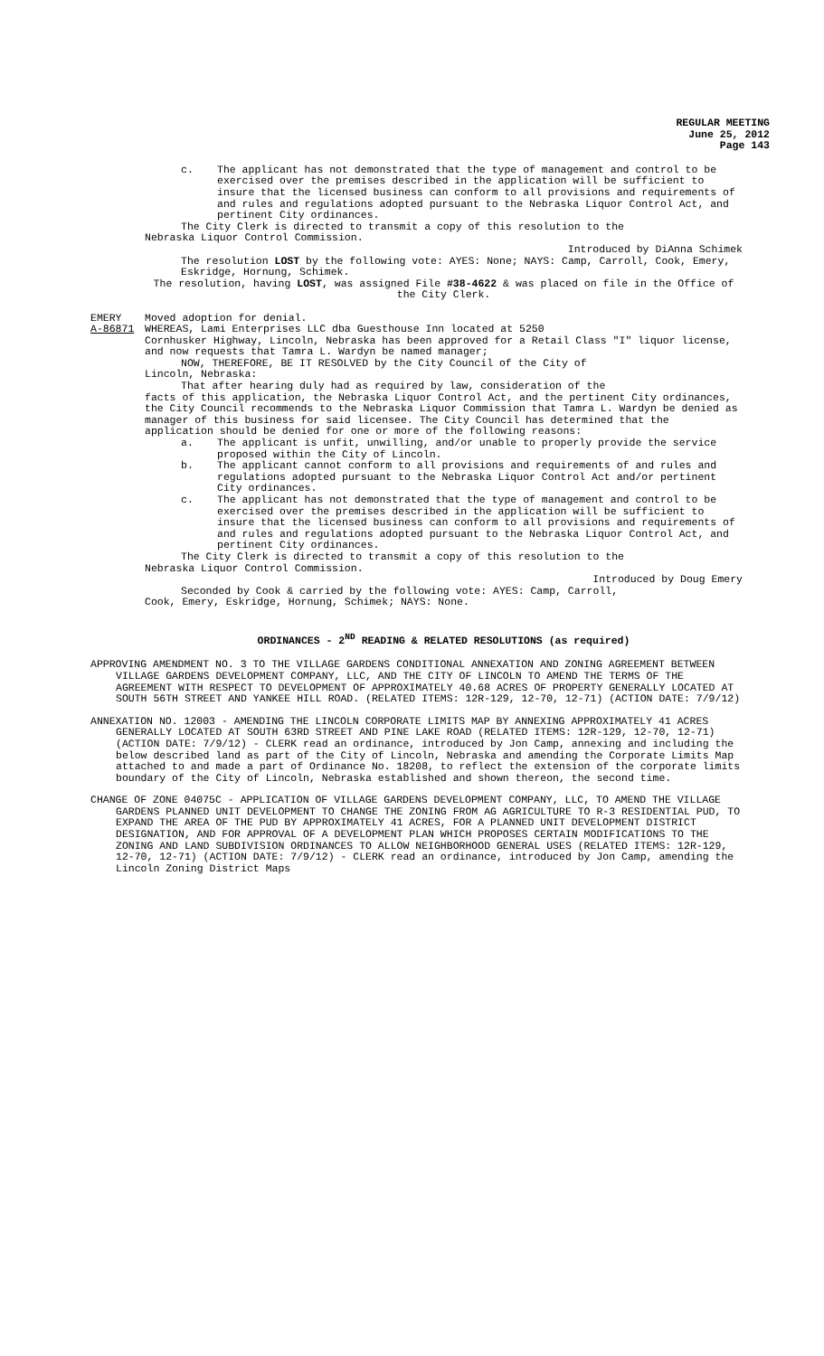REGULAR MEETING
June 25, 2012
Page 143
c. The applicant has not demonstrated that the type of management and control to be exercised over the premises described in the application will be sufficient to insure that the licensed business can conform to all provisions and requirements of and rules and regulations adopted pursuant to the Nebraska Liquor Control Act, and pertinent City ordinances.
The City Clerk is directed to transmit a copy of this resolution to the
Nebraska Liquor Control Commission.
Introduced by DiAnna Schimek
The resolution LOST by the following vote: AYES: None; NAYS: Camp, Carroll, Cook, Emery, Eskridge, Hornung, Schimek.
The resolution, having LOST, was assigned File #38-4622 & was placed on file in the Office of the City Clerk.
EMERY Moved adoption for denial.
A-86871 WHEREAS, Lami Enterprises LLC dba Guesthouse Inn located at 5250
Cornhusker Highway, Lincoln, Nebraska has been approved for a Retail Class "I" liquor license, and now requests that Tamra L. Wardyn be named manager;
NOW, THEREFORE, BE IT RESOLVED by the City Council of the City of
Lincoln, Nebraska:
That after hearing duly had as required by law, consideration of the
facts of this application, the Nebraska Liquor Control Act, and the pertinent City ordinances, the City Council recommends to the Nebraska Liquor Commission that Tamra L. Wardyn be denied as manager of this business for said licensee. The City Council has determined that the application should be denied for one or more of the following reasons:
a. The applicant is unfit, unwilling, and/or unable to properly provide the service proposed within the City of Lincoln.
b. The applicant cannot conform to all provisions and requirements of and rules and regulations adopted pursuant to the Nebraska Liquor Control Act and/or pertinent City ordinances.
c. The applicant has not demonstrated that the type of management and control to be exercised over the premises described in the application will be sufficient to insure that the licensed business can conform to all provisions and requirements of and rules and regulations adopted pursuant to the Nebraska Liquor Control Act, and pertinent City ordinances.
The City Clerk is directed to transmit a copy of this resolution to the
Nebraska Liquor Control Commission.
Introduced by Doug Emery
Seconded by Cook & carried by the following vote: AYES: Camp, Carroll,
Cook, Emery, Eskridge, Hornung, Schimek; NAYS: None.
ORDINANCES - 2<sup>ND</sup> READING & RELATED RESOLUTIONS (as required)
APPROVING AMENDMENT NO. 3 TO THE VILLAGE GARDENS CONDITIONAL ANNEXATION AND ZONING AGREEMENT BETWEEN VILLAGE GARDENS DEVELOPMENT COMPANY, LLC, AND THE CITY OF LINCOLN TO AMEND THE TERMS OF THE AGREEMENT WITH RESPECT TO DEVELOPMENT OF APPROXIMATELY 40.68 ACRES OF PROPERTY GENERALLY LOCATED AT SOUTH 56TH STREET AND YANKEE HILL ROAD. (RELATED ITEMS: 12R-129, 12-70, 12-71) (ACTION DATE: 7/9/12)
ANNEXATION NO. 12003 - AMENDING THE LINCOLN CORPORATE LIMITS MAP BY ANNEXING APPROXIMATELY 41 ACRES GENERALLY LOCATED AT SOUTH 63RD STREET AND PINE LAKE ROAD (RELATED ITEMS: 12R-129, 12-70, 12-71) (ACTION DATE: 7/9/12) - CLERK read an ordinance, introduced by Jon Camp, annexing and including the below described land as part of the City of Lincoln, Nebraska and amending the Corporate Limits Map attached to and made a part of Ordinance No. 18208, to reflect the extension of the corporate limits boundary of the City of Lincoln, Nebraska established and shown thereon, the second time.
CHANGE OF ZONE 04075C - APPLICATION OF VILLAGE GARDENS DEVELOPMENT COMPANY, LLC, TO AMEND THE VILLAGE GARDENS PLANNED UNIT DEVELOPMENT TO CHANGE THE ZONING FROM AG AGRICULTURE TO R-3 RESIDENTIAL PUD, TO EXPAND THE AREA OF THE PUD BY APPROXIMATELY 41 ACRES, FOR A PLANNED UNIT DEVELOPMENT DISTRICT DESIGNATION, AND FOR APPROVAL OF A DEVELOPMENT PLAN WHICH PROPOSES CERTAIN MODIFICATIONS TO THE ZONING AND LAND SUBDIVISION ORDINANCES TO ALLOW NEIGHBORHOOD GENERAL USES (RELATED ITEMS: 12R-129, 12-70, 12-71) (ACTION DATE: 7/9/12) - CLERK read an ordinance, introduced by Jon Camp, amending the Lincoln Zoning District Maps